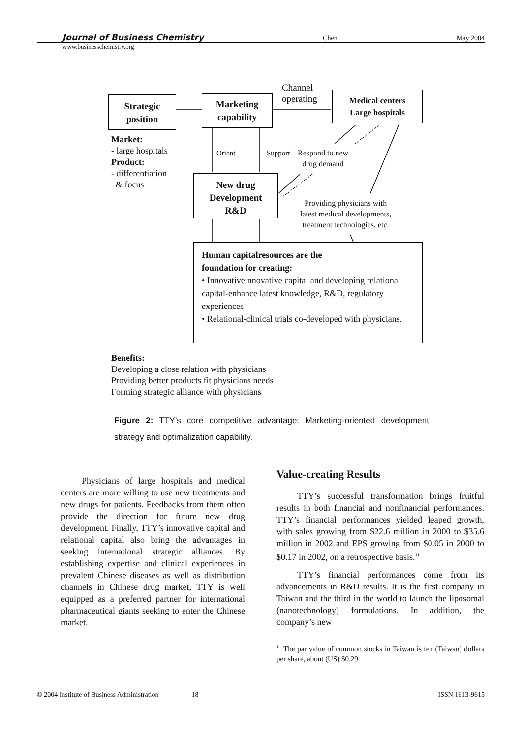Journal of Business Chemistry Chen May 2004
www.businesschemistry.org
Strategic
position
Marketing
capability
Channel
operating
Medical centers
Large hospitals
Market:
- large hospitals
Product:
- differentiation
& focus
Orient Support
Respond to new
drug demand
New drug
Development
R&D
Providing physicians with
latest medical developments,
treatment technologies, etc.
Human capitalresources are the
foundation for creating:
• Innovativeinnovative capital and developing relational capital-enhance latest knowledge, R&D, regulatory experiences
• Relational-clinical trials co-developed with physicians.
Benefits:
Developing a close relation with physicians
Providing better products fit physicians needs
Forming strategic alliance with physicians
Figure 2: TTY’s core competitive advantage: Marketing-oriented development strategy and optimalization capability.
Physicians of large hospitals and medical centers are more willing to use new treatments and new drugs for patients. Feedbacks from them often provide the direction for future new drug development. Finally, TTY’s innovative capital and relational capital also bring the advantages in seeking international strategic alliances. By establishing expertise and clinical experiences in prevalent Chinese diseases as well as distribution channels in Chinese drug market, TTY is well equipped as a preferred partner for international pharmaceutical giants seeking to enter the Chinese market.
Value-creating Results
TTY’s successful transformation brings fruitful results in both financial and nonfinancial performances. TTY’s financial performances yielded leaped growth, with sales growing from $22.6 million in 2000 to $35.6 million in 2002 and EPS growing from $0.05 in 2000 to $0.17 in 2002, on a retrospective basis.<sup>11</sup>
TTY’s financial performances come from its advancements in R&D results. It is the first company in Taiwan and the third in the world to launch the liposomal (nanotechnology) formulations. In addition, the company’s new
<sup>11</sup> The par value of common stocks in Taiwan is ten (Taiwan) dollars per share, about (US) $0.29.
© 2004 Institute of Business Administration 18 ISSN 1613-9615